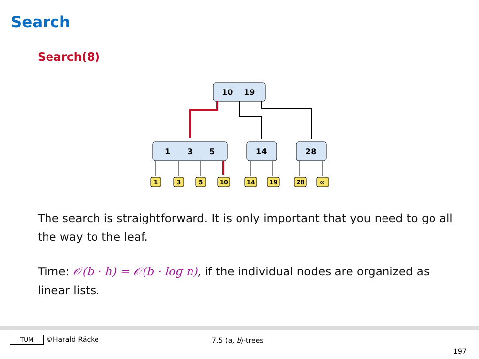Search
Search(8)
10
19
1
3
5
14
28
1
3
5
10
14
19
28
∞
The search is straightforward. It is only important that you need to go all the way to the leaf.
Time: 𝒪(b · h) = 𝒪(b · log n), if the individual nodes are organized as linear lists.
TUM ©Harald Räcke 7.5 (a, b)-trees
197